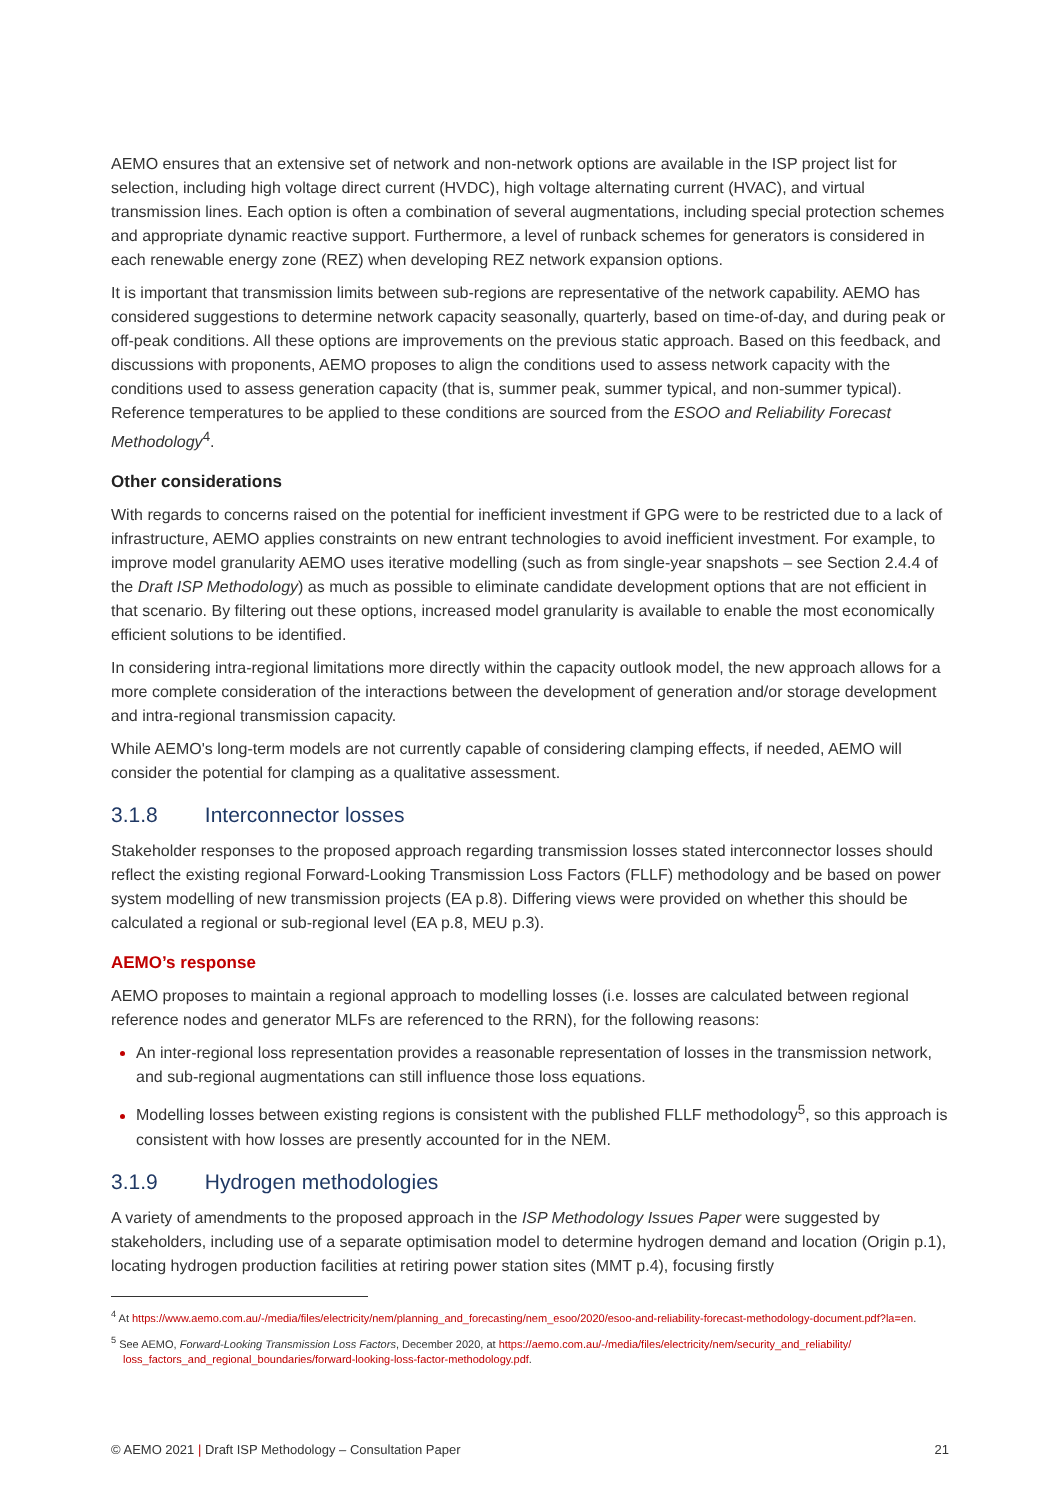AEMO ensures that an extensive set of network and non-network options are available in the ISP project list for selection, including high voltage direct current (HVDC), high voltage alternating current (HVAC), and virtual transmission lines. Each option is often a combination of several augmentations, including special protection schemes and appropriate dynamic reactive support. Furthermore, a level of runback schemes for generators is considered in each renewable energy zone (REZ) when developing REZ network expansion options.
It is important that transmission limits between sub-regions are representative of the network capability. AEMO has considered suggestions to determine network capacity seasonally, quarterly, based on time-of-day, and during peak or off-peak conditions. All these options are improvements on the previous static approach. Based on this feedback, and discussions with proponents, AEMO proposes to align the conditions used to assess network capacity with the conditions used to assess generation capacity (that is, summer peak, summer typical, and non-summer typical). Reference temperatures to be applied to these conditions are sourced from the ESOO and Reliability Forecast Methodology<sup>4</sup>.
Other considerations
With regards to concerns raised on the potential for inefficient investment if GPG were to be restricted due to a lack of infrastructure, AEMO applies constraints on new entrant technologies to avoid inefficient investment. For example, to improve model granularity AEMO uses iterative modelling (such as from single-year snapshots – see Section 2.4.4 of the Draft ISP Methodology) as much as possible to eliminate candidate development options that are not efficient in that scenario. By filtering out these options, increased model granularity is available to enable the most economically efficient solutions to be identified.
In considering intra-regional limitations more directly within the capacity outlook model, the new approach allows for a more complete consideration of the interactions between the development of generation and/or storage development and intra-regional transmission capacity.
While AEMO's long-term models are not currently capable of considering clamping effects, if needed, AEMO will consider the potential for clamping as a qualitative assessment.
3.1.8 Interconnector losses
Stakeholder responses to the proposed approach regarding transmission losses stated interconnector losses should reflect the existing regional Forward-Looking Transmission Loss Factors (FLLF) methodology and be based on power system modelling of new transmission projects (EA p.8). Differing views were provided on whether this should be calculated a regional or sub-regional level (EA p.8, MEU p.3).
AEMO’s response
AEMO proposes to maintain a regional approach to modelling losses (i.e. losses are calculated between regional reference nodes and generator MLFs are referenced to the RRN), for the following reasons:
An inter-regional loss representation provides a reasonable representation of losses in the transmission network, and sub-regional augmentations can still influence those loss equations.
Modelling losses between existing regions is consistent with the published FLLF methodology<sup>5</sup>, so this approach is consistent with how losses are presently accounted for in the NEM.
3.1.9 Hydrogen methodologies
A variety of amendments to the proposed approach in the ISP Methodology Issues Paper were suggested by stakeholders, including use of a separate optimisation model to determine hydrogen demand and location (Origin p.1), locating hydrogen production facilities at retiring power station sites (MMT p.4), focusing firstly
<sup>4</sup> At https://www.aemo.com.au/-/media/files/electricity/nem/planning_and_forecasting/nem_esoo/2020/esoo-and-reliability-forecast-methodology-document.pdf?la=en.
<sup>5</sup> See AEMO, Forward-Looking Transmission Loss Factors, December 2020, at https://aemo.com.au/-/media/files/electricity/nem/security_and_reliability/ loss_factors_and_regional_boundaries/forward-looking-loss-factor-methodology.pdf.
© AEMO 2021 | Draft ISP Methodology – Consultation Paper 21